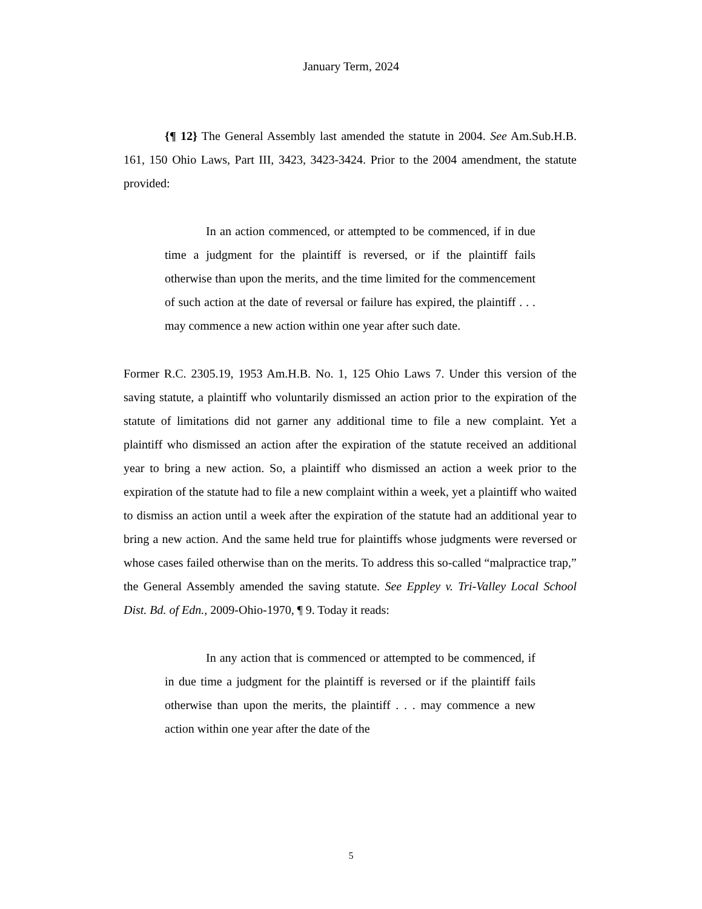January Term, 2024
{¶ 12} The General Assembly last amended the statute in 2004. See Am.Sub.H.B. 161, 150 Ohio Laws, Part III, 3423, 3423-3424. Prior to the 2004 amendment, the statute provided:
In an action commenced, or attempted to be commenced, if in due time a judgment for the plaintiff is reversed, or if the plaintiff fails otherwise than upon the merits, and the time limited for the commencement of such action at the date of reversal or failure has expired, the plaintiff . . . may commence a new action within one year after such date.
Former R.C. 2305.19, 1953 Am.H.B. No. 1, 125 Ohio Laws 7. Under this version of the saving statute, a plaintiff who voluntarily dismissed an action prior to the expiration of the statute of limitations did not garner any additional time to file a new complaint. Yet a plaintiff who dismissed an action after the expiration of the statute received an additional year to bring a new action. So, a plaintiff who dismissed an action a week prior to the expiration of the statute had to file a new complaint within a week, yet a plaintiff who waited to dismiss an action until a week after the expiration of the statute had an additional year to bring a new action. And the same held true for plaintiffs whose judgments were reversed or whose cases failed otherwise than on the merits. To address this so-called “malpractice trap,” the General Assembly amended the saving statute. See Eppley v. Tri-Valley Local School Dist. Bd. of Edn., 2009-Ohio-1970, ¶ 9. Today it reads:
In any action that is commenced or attempted to be commenced, if in due time a judgment for the plaintiff is reversed or if the plaintiff fails otherwise than upon the merits, the plaintiff . . . may commence a new action within one year after the date of the
5